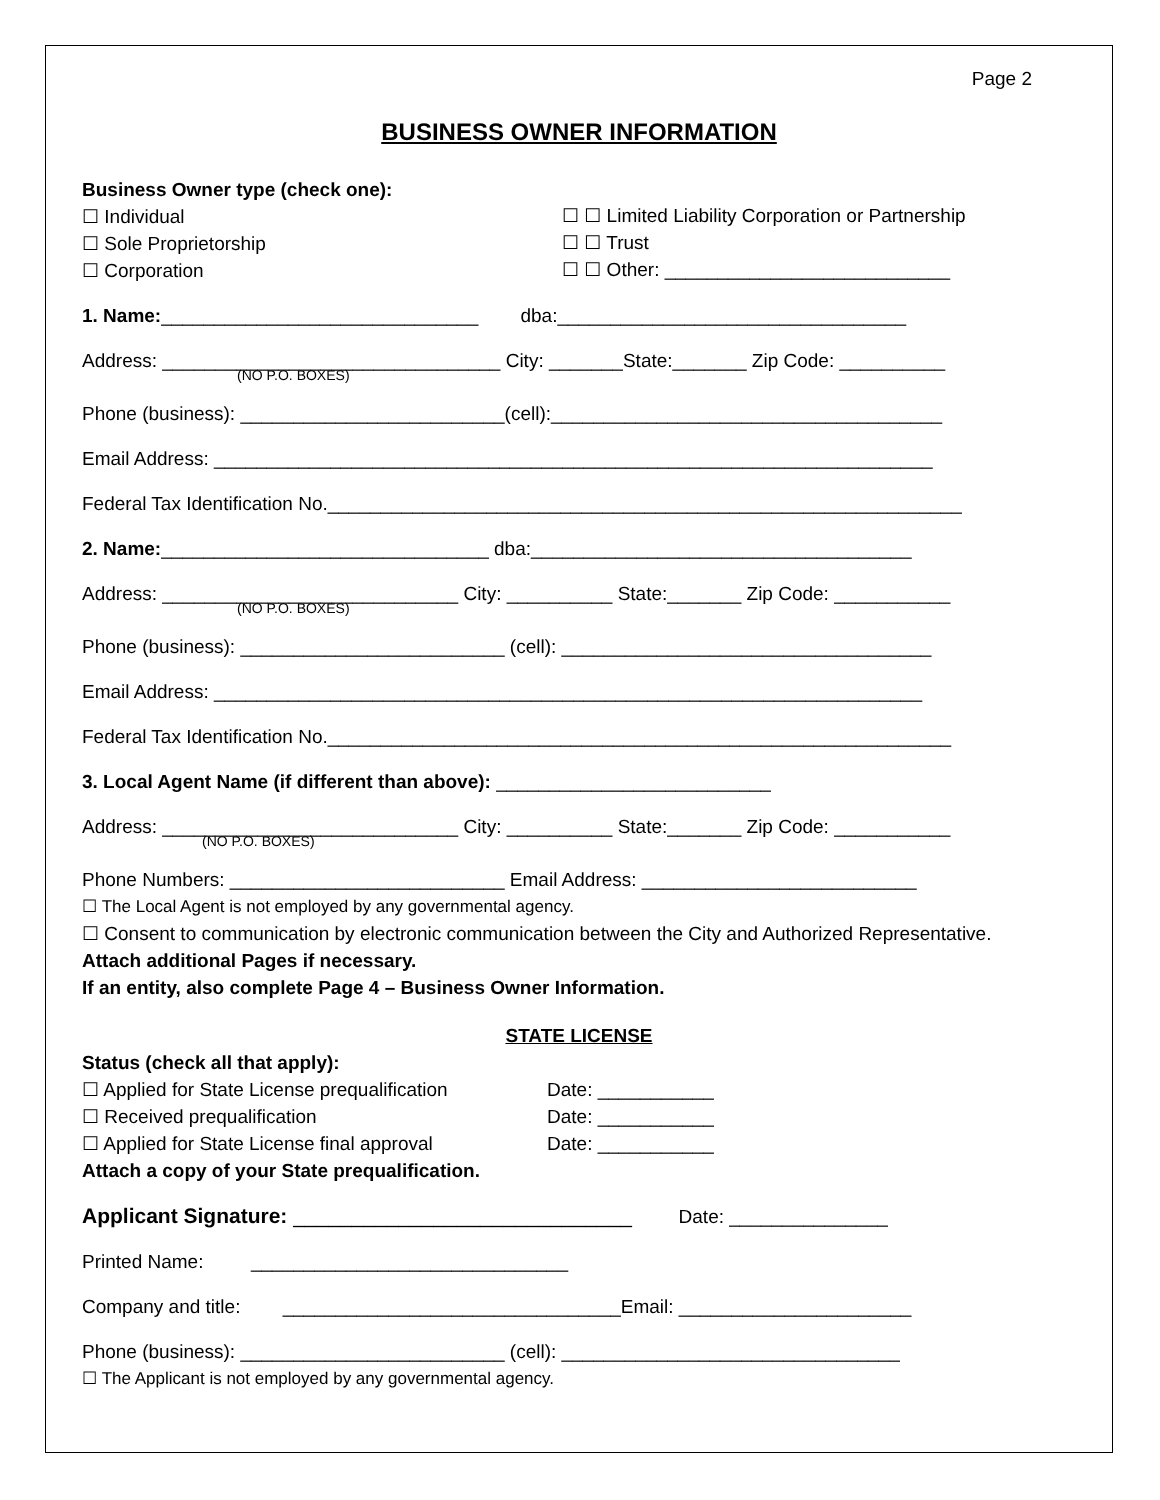Page 2
BUSINESS OWNER INFORMATION
Business Owner type (check one):
☐ Individual
☐ Sole Proprietorship
☐ Corporation
☐ ☐ Limited Liability Corporation or Partnership
☐ ☐ Trust
☐ ☐ Other: ___________________________
1. Name:______________________________ dba:_________________________________
Address: ________________________________ City: _______State:_______ Zip Code: __________
(NO P.O. BOXES)
Phone (business): _________________________(cell):_____________________________________
Email Address: ____________________________________________________________________
Federal Tax Identification No.____________________________________________________________
2. Name:_______________________________ dba:____________________________________
Address: ____________________________ City: __________ State:_______ Zip Code: ___________
(NO P.O. BOXES)
Phone (business): _________________________ (cell): ___________________________________
Email Address: ___________________________________________________________________
Federal Tax Identification No.___________________________________________________________
3. Local Agent Name (if different than above): __________________________
Address: ____________________________ City: __________ State:_______ Zip Code: ___________
(NO P.O. BOXES)
Phone Numbers: __________________________ Email Address: __________________________
☐ The Local Agent is not employed by any governmental agency.
☐ Consent to communication by electronic communication between the City and Authorized Representative.
Attach additional Pages if necessary.
If an entity, also complete Page 4 – Business Owner Information.
STATE LICENSE
Status (check all that apply):
☐ Applied for State License prequalification Date: ___________
☐ Received prequalification Date: ___________
☐ Applied for State License final approval Date: ___________
Attach a copy of your State prequalification.
Applicant Signature: _____________________________ Date: _______________
Printed Name: ______________________________
Company and title: ________________________________Email: ______________________
Phone (business): _________________________ (cell): ________________________________
☐ The Applicant is not employed by any governmental agency.